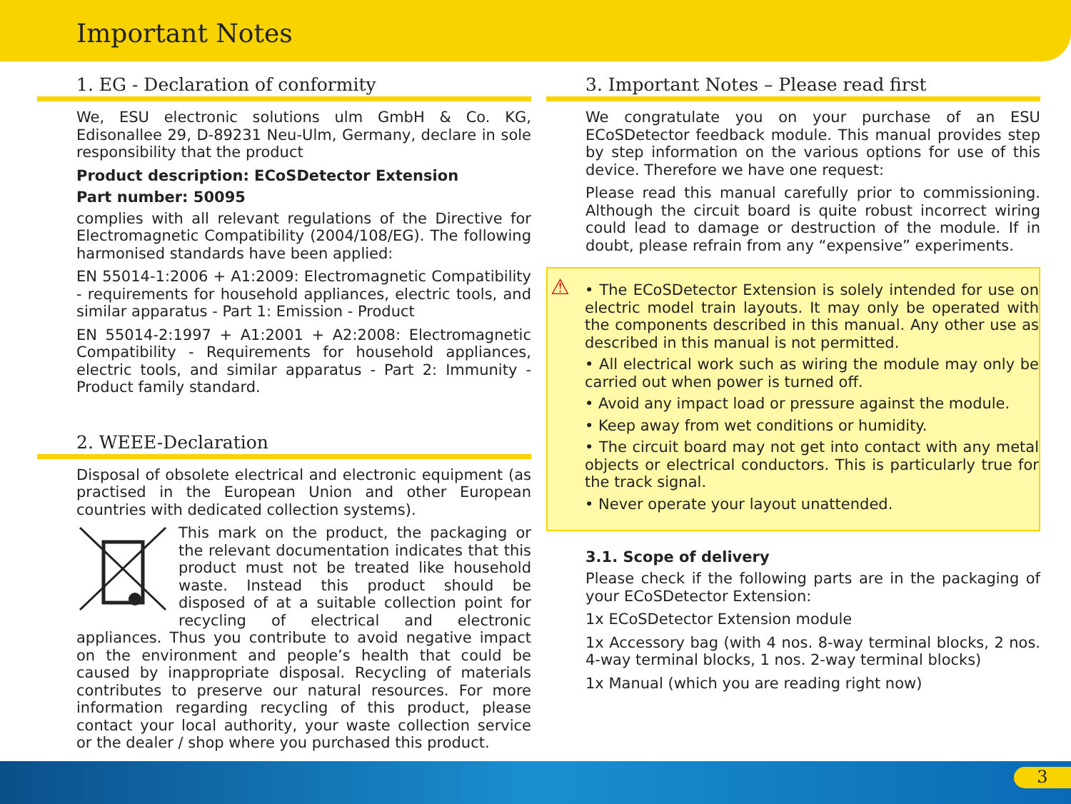Important Notes
1. EG - Declaration of conformity
We, ESU electronic solutions ulm GmbH & Co. KG, Edisonallee 29, D-89231 Neu-Ulm, Germany, declare in sole responsibility that the product
Product description: ECoSDetector Extension
Part number: 50095
complies with all relevant regulations of the Directive for Electromagnetic Compatibility (2004/108/EG). The following harmonised standards have been applied:
EN 55014-1:2006 + A1:2009: Electromagnetic Compatibility - requirements for household appliances, electric tools, and similar apparatus - Part 1: Emission - Product
EN 55014-2:1997 + A1:2001 + A2:2008: Electromagnetic Compatibility - Requirements for household appliances, electric tools, and similar apparatus - Part 2: Immunity - Product family standard.
2. WEEE-Declaration
Disposal of obsolete electrical and electronic equipment (as practised in the European Union and other European countries with dedicated collection systems).
This mark on the product, the packaging or the relevant documentation indicates that this product must not be treated like household waste. Instead this product should be disposed of at a suitable collection point for recycling of electrical and electronic appliances. Thus you contribute to avoid negative impact on the environment and people’s health that could be caused by inappropriate disposal. Recycling of materials contributes to preserve our natural resources. For more information regarding recycling of this product, please contact your local authority, your waste collection service or the dealer / shop where you purchased this product.
3. Important Notes – Please read first
We congratulate you on your purchase of an ESU ECoSDetector feedback module. This manual provides step by step information on the various options for use of this device. Therefore we have one request:
Please read this manual carefully prior to commissioning. Although the circuit board is quite robust incorrect wiring could lead to damage or destruction of the module. If in doubt, please refrain from any “expensive” experiments.
⚠
• The ECoSDetector Extension is solely intended for use on electric model train layouts. It may only be operated with the components described in this manual. Any other use as described in this manual is not permitted.
• All electrical work such as wiring the module may only be carried out when power is turned off.
• Avoid any impact load or pressure against the module.
• Keep away from wet conditions or humidity.
• The circuit board may not get into contact with any metal objects or electrical conductors. This is particularly true for the track signal.
• Never operate your layout unattended.
3.1. Scope of delivery
Please check if the following parts are in the packaging of your ECoSDetector Extension:
1x ECoSDetector Extension module
1x Accessory bag (with 4 nos. 8-way terminal blocks, 2 nos. 4-way terminal blocks, 1 nos. 2-way terminal blocks)
1x Manual (which you are reading right now)
3